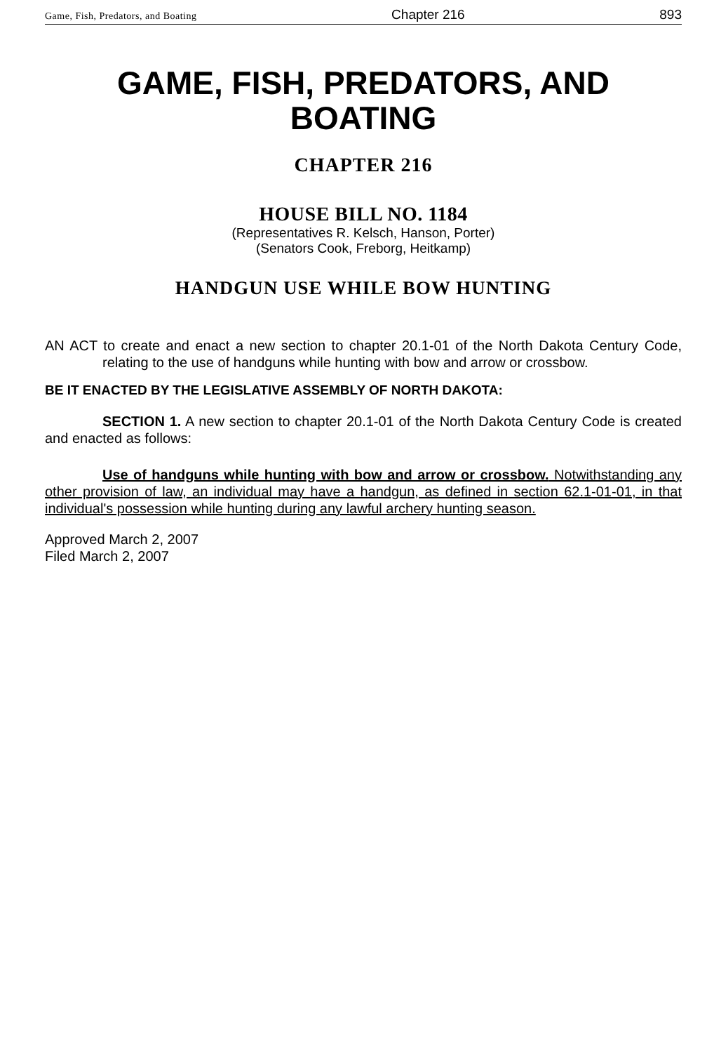Game, Fish, Predators, and Boating Chapter 216 893
GAME, FISH, PREDATORS, AND BOATING
CHAPTER 216
HOUSE BILL NO. 1184
(Representatives R. Kelsch, Hanson, Porter)
(Senators Cook, Freborg, Heitkamp)
HANDGUN USE WHILE BOW HUNTING
AN ACT to create and enact a new section to chapter 20.1-01 of the North Dakota Century Code, relating to the use of handguns while hunting with bow and arrow or crossbow.
BE IT ENACTED BY THE LEGISLATIVE ASSEMBLY OF NORTH DAKOTA:
SECTION 1. A new section to chapter 20.1-01 of the North Dakota Century Code is created and enacted as follows:
Use of handguns while hunting with bow and arrow or crossbow. Notwithstanding any other provision of law, an individual may have a handgun, as defined in section 62.1-01-01, in that individual's possession while hunting during any lawful archery hunting season.
Approved March 2, 2007
Filed March 2, 2007